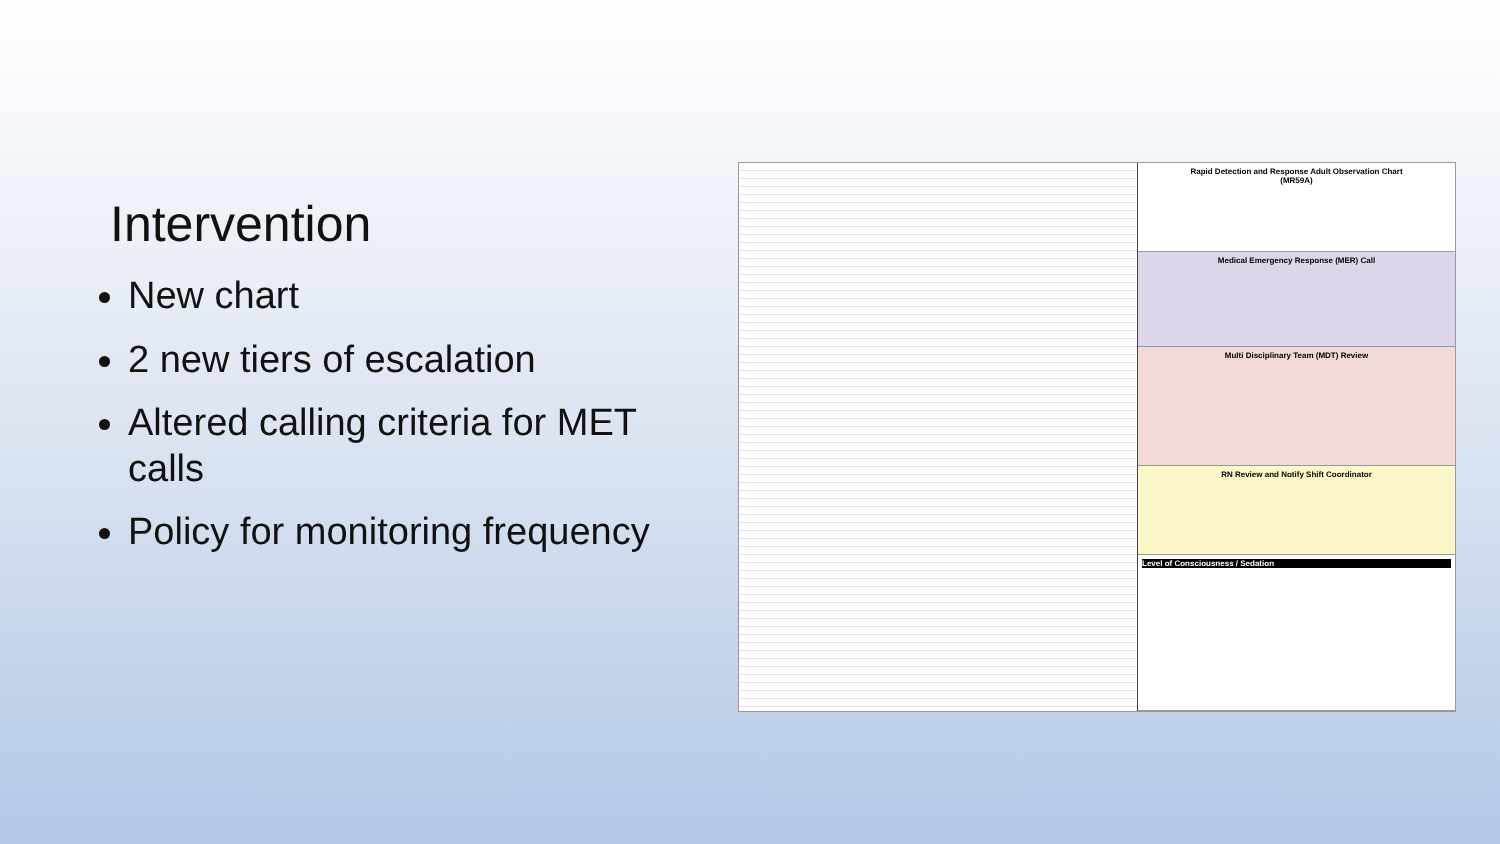Intervention
New chart
2 new tiers of escalation
Altered calling criteria for MET calls
Policy for monitoring frequency
Rapid Detection and Response Adult Observation Chart
(MR59A)
Medical Emergency Response (MER) Call
Multi Disciplinary Team (MDT) Review
RN Review and Notify Shift Coordinator
Level of Consciousness / Sedation